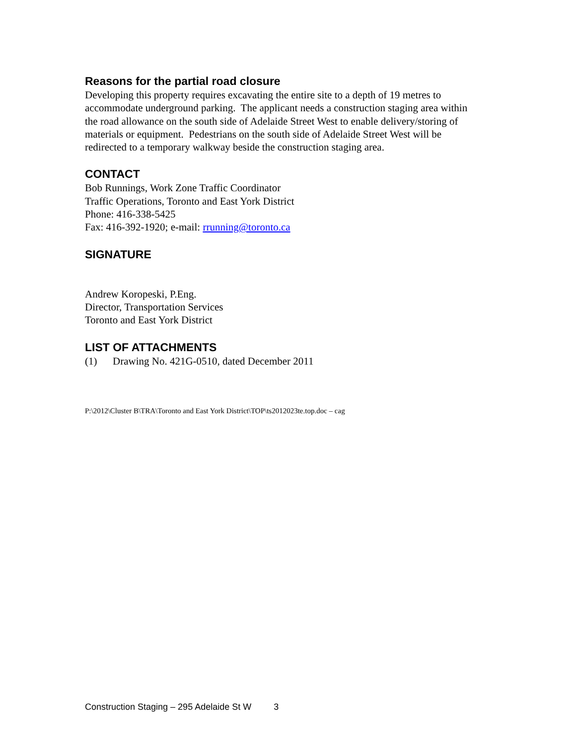Reasons for the partial road closure
Developing this property requires excavating the entire site to a depth of 19 metres to accommodate underground parking. The applicant needs a construction staging area within the road allowance on the south side of Adelaide Street West to enable delivery/storing of materials or equipment. Pedestrians on the south side of Adelaide Street West will be redirected to a temporary walkway beside the construction staging area.
CONTACT
Bob Runnings, Work Zone Traffic Coordinator
Traffic Operations, Toronto and East York District
Phone: 416-338-5425
Fax: 416-392-1920; e-mail: rrunning@toronto.ca
SIGNATURE
Andrew Koropeski, P.Eng.
Director, Transportation Services
Toronto and East York District
LIST OF ATTACHMENTS
(1) Drawing No. 421G-0510, dated December 2011
P:\2012\Cluster B\TRA\Toronto and East York District\TOP\ts2012023te.top.doc – cag
Construction Staging – 295 Adelaide St W 3